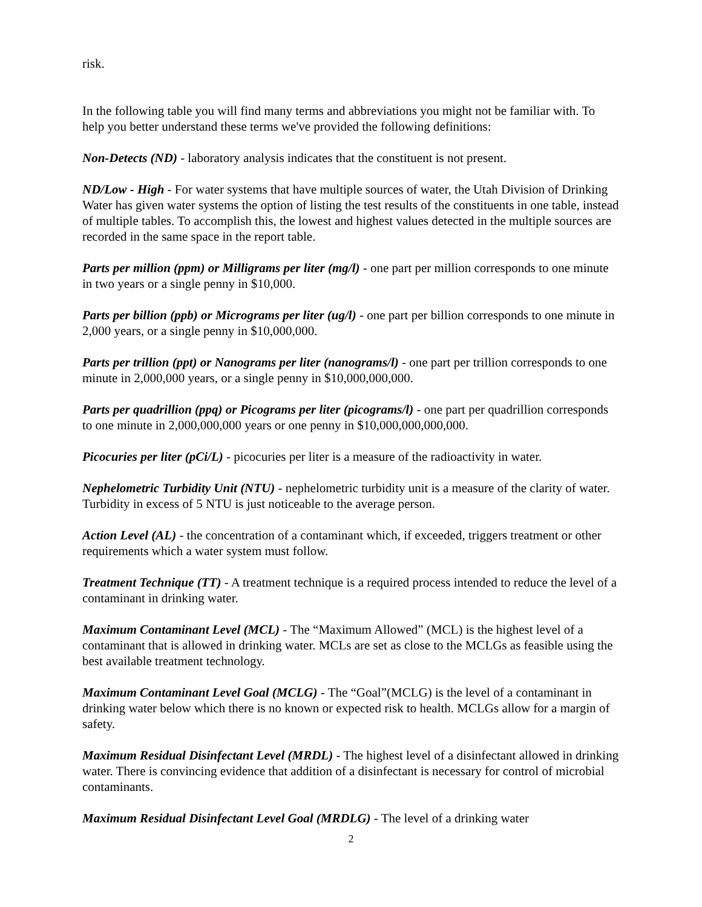risk.
In the following table you will find many terms and abbreviations you might not be familiar with. To help you better understand these terms we've provided the following definitions:
Non-Detects (ND) - laboratory analysis indicates that the constituent is not present.
ND/Low - High - For water systems that have multiple sources of water, the Utah Division of Drinking Water has given water systems the option of listing the test results of the constituents in one table, instead of multiple tables. To accomplish this, the lowest and highest values detected in the multiple sources are recorded in the same space in the report table.
Parts per million (ppm) or Milligrams per liter (mg/l) - one part per million corresponds to one minute in two years or a single penny in $10,000.
Parts per billion (ppb) or Micrograms per liter (ug/l) - one part per billion corresponds to one minute in 2,000 years, or a single penny in $10,000,000.
Parts per trillion (ppt) or Nanograms per liter (nanograms/l) - one part per trillion corresponds to one minute in 2,000,000 years, or a single penny in $10,000,000,000.
Parts per quadrillion (ppq) or Picograms per liter (picograms/l) - one part per quadrillion corresponds to one minute in 2,000,000,000 years or one penny in $10,000,000,000,000.
Picocuries per liter (pCi/L) - picocuries per liter is a measure of the radioactivity in water.
Nephelometric Turbidity Unit (NTU) - nephelometric turbidity unit is a measure of the clarity of water. Turbidity in excess of 5 NTU is just noticeable to the average person.
Action Level (AL) - the concentration of a contaminant which, if exceeded, triggers treatment or other requirements which a water system must follow.
Treatment Technique (TT) - A treatment technique is a required process intended to reduce the level of a contaminant in drinking water.
Maximum Contaminant Level (MCL) - The “Maximum Allowed” (MCL) is the highest level of a contaminant that is allowed in drinking water. MCLs are set as close to the MCLGs as feasible using the best available treatment technology.
Maximum Contaminant Level Goal (MCLG) - The “Goal”(MCLG) is the level of a contaminant in drinking water below which there is no known or expected risk to health. MCLGs allow for a margin of safety.
Maximum Residual Disinfectant Level (MRDL) - The highest level of a disinfectant allowed in drinking water. There is convincing evidence that addition of a disinfectant is necessary for control of microbial contaminants.
Maximum Residual Disinfectant Level Goal (MRDLG) - The level of a drinking water
2